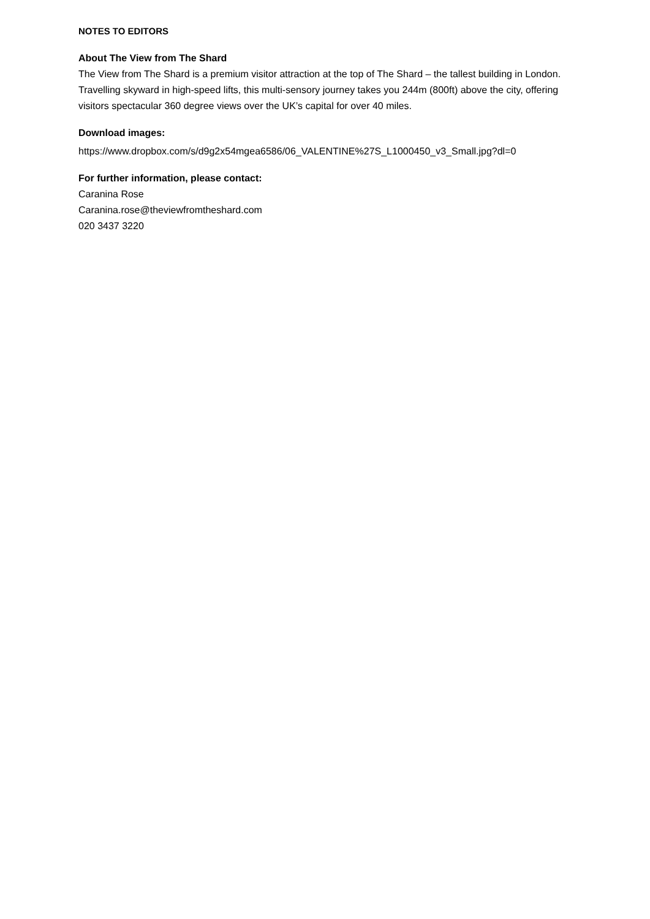NOTES TO EDITORS
About The View from The Shard
The View from The Shard is a premium visitor attraction at the top of The Shard – the tallest building in London. Travelling skyward in high-speed lifts, this multi-sensory journey takes you 244m (800ft) above the city, offering visitors spectacular 360 degree views over the UK’s capital for over 40 miles.
Download images:
https://www.dropbox.com/s/d9g2x54mgea6586/06_VALENTINE%27S_L1000450_v3_Small.jpg?dl=0
For further information, please contact:
Caranina Rose
Caranina.rose@theviewfromtheshard.com
020 3437 3220